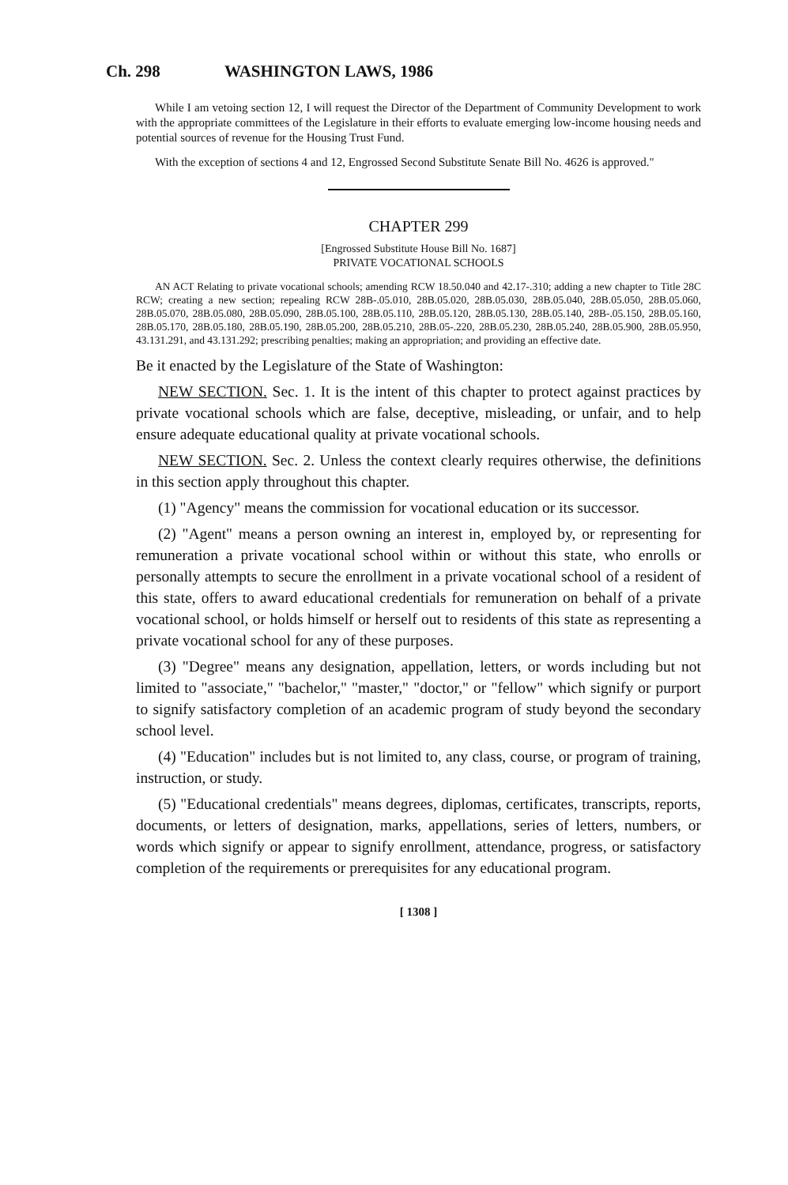Ch. 298 WASHINGTON LAWS, 1986
While I am vetoing section 12, I will request the Director of the Department of Community Development to work with the appropriate committees of the Legislature in their efforts to evaluate emerging low-income housing needs and potential sources of revenue for the Housing Trust Fund.
With the exception of sections 4 and 12, Engrossed Second Substitute Senate Bill No. 4626 is approved."
CHAPTER 299
[Engrossed Substitute House Bill No. 1687]
PRIVATE VOCATIONAL SCHOOLS
AN ACT Relating to private vocational schools; amending RCW 18.50.040 and 42.17-.310; adding a new chapter to Title 28C RCW; creating a new section; repealing RCW 28B-.05.010, 28B.05.020, 28B.05.030, 28B.05.040, 28B.05.050, 28B.05.060, 28B.05.070, 28B.05.080, 28B.05.090, 28B.05.100, 28B.05.110, 28B.05.120, 28B.05.130, 28B.05.140, 28B-.05.150, 28B.05.160, 28B.05.170, 28B.05.180, 28B.05.190, 28B.05.200, 28B.05.210, 28B.05-.220, 28B.05.230, 28B.05.240, 28B.05.900, 28B.05.950, 43.131.291, and 43.131.292; prescribing penalties; making an appropriation; and providing an effective date.
Be it enacted by the Legislature of the State of Washington:
NEW SECTION. Sec. 1. It is the intent of this chapter to protect against practices by private vocational schools which are false, deceptive, misleading, or unfair, and to help ensure adequate educational quality at private vocational schools.
NEW SECTION. Sec. 2. Unless the context clearly requires otherwise, the definitions in this section apply throughout this chapter.
(1) "Agency" means the commission for vocational education or its successor.
(2) "Agent" means a person owning an interest in, employed by, or representing for remuneration a private vocational school within or without this state, who enrolls or personally attempts to secure the enrollment in a private vocational school of a resident of this state, offers to award educational credentials for remuneration on behalf of a private vocational school, or holds himself or herself out to residents of this state as representing a private vocational school for any of these purposes.
(3) "Degree" means any designation, appellation, letters, or words including but not limited to "associate," "bachelor," "master," "doctor," or "fellow" which signify or purport to signify satisfactory completion of an academic program of study beyond the secondary school level.
(4) "Education" includes but is not limited to, any class, course, or program of training, instruction, or study.
(5) "Educational credentials" means degrees, diplomas, certificates, transcripts, reports, documents, or letters of designation, marks, appellations, series of letters, numbers, or words which signify or appear to signify enrollment, attendance, progress, or satisfactory completion of the requirements or prerequisites for any educational program.
[ 1308 ]